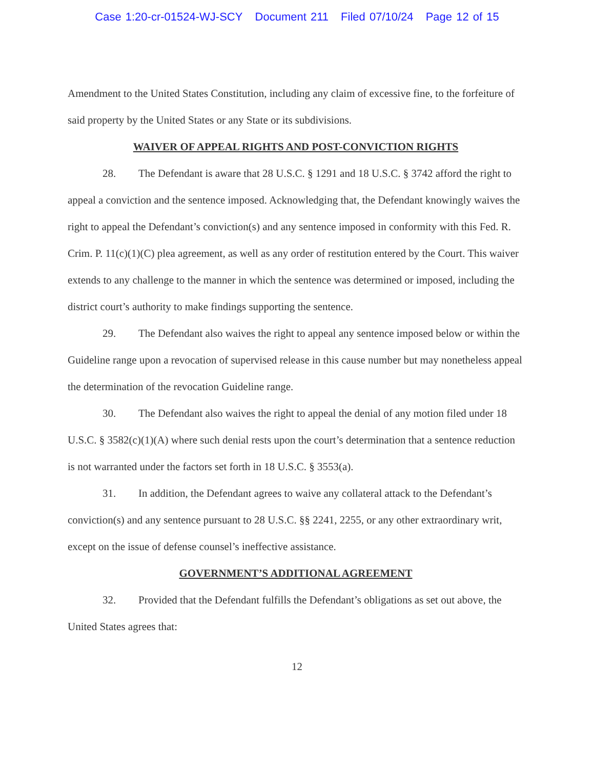Case 1:20-cr-01524-WJ-SCY Document 211 Filed 07/10/24 Page 12 of 15
Amendment to the United States Constitution, including any claim of excessive fine, to the forfeiture of said property by the United States or any State or its subdivisions.
WAIVER OF APPEAL RIGHTS AND POST-CONVICTION RIGHTS
28. The Defendant is aware that 28 U.S.C. § 1291 and 18 U.S.C. § 3742 afford the right to appeal a conviction and the sentence imposed. Acknowledging that, the Defendant knowingly waives the right to appeal the Defendant’s conviction(s) and any sentence imposed in conformity with this Fed. R. Crim. P. 11(c)(1)(C) plea agreement, as well as any order of restitution entered by the Court. This waiver extends to any challenge to the manner in which the sentence was determined or imposed, including the district court’s authority to make findings supporting the sentence.
29. The Defendant also waives the right to appeal any sentence imposed below or within the Guideline range upon a revocation of supervised release in this cause number but may nonetheless appeal the determination of the revocation Guideline range.
30. The Defendant also waives the right to appeal the denial of any motion filed under 18 U.S.C. § 3582(c)(1)(A) where such denial rests upon the court’s determination that a sentence reduction is not warranted under the factors set forth in 18 U.S.C. § 3553(a).
31. In addition, the Defendant agrees to waive any collateral attack to the Defendant’s conviction(s) and any sentence pursuant to 28 U.S.C. §§ 2241, 2255, or any other extraordinary writ, except on the issue of defense counsel’s ineffective assistance.
GOVERNMENT’S ADDITIONAL AGREEMENT
32. Provided that the Defendant fulfills the Defendant’s obligations as set out above, the United States agrees that:
12